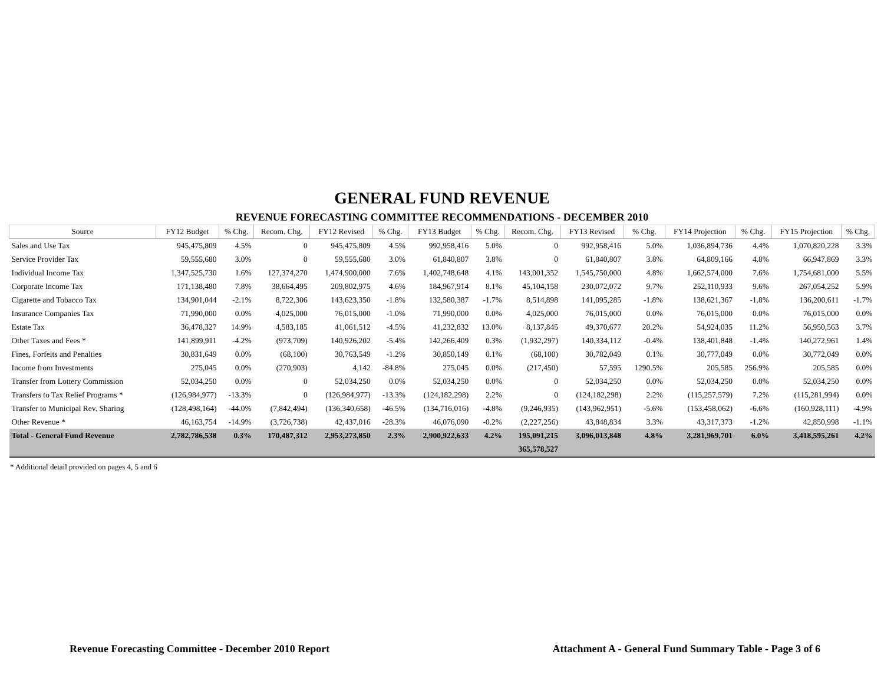GENERAL FUND REVENUE
REVENUE FORECASTING COMMITTEE RECOMMENDATIONS - DECEMBER 2010
| Source | FY12 Budget | % Chg. | Recom. Chg. | FY12 Revised | % Chg. | FY13 Budget | % Chg. | Recom. Chg. | FY13 Revised | % Chg. | FY14 Projection | % Chg. | FY15 Projection | % Chg. |
| --- | --- | --- | --- | --- | --- | --- | --- | --- | --- | --- | --- | --- | --- | --- |
| Sales and Use Tax | 945,475,809 | 4.5% | 0 | 945,475,809 | 4.5% | 992,958,416 | 5.0% | 0 | 992,958,416 | 5.0% | 1,036,894,736 | 4.4% | 1,070,820,228 | 3.3% |
| Service Provider Tax | 59,555,680 | 3.0% | 0 | 59,555,680 | 3.0% | 61,840,807 | 3.8% | 0 | 61,840,807 | 3.8% | 64,809,166 | 4.8% | 66,947,869 | 3.3% |
| Individual Income Tax | 1,347,525,730 | 1.6% | 127,374,270 | 1,474,900,000 | 7.6% | 1,402,748,648 | 4.1% | 143,001,352 | 1,545,750,000 | 4.8% | 1,662,574,000 | 7.6% | 1,754,681,000 | 5.5% |
| Corporate Income Tax | 171,138,480 | 7.8% | 38,664,495 | 209,802,975 | 4.6% | 184,967,914 | 8.1% | 45,104,158 | 230,072,072 | 9.7% | 252,110,933 | 9.6% | 267,054,252 | 5.9% |
| Cigarette and Tobacco Tax | 134,901,044 | -2.1% | 8,722,306 | 143,623,350 | -1.8% | 132,580,387 | -1.7% | 8,514,898 | 141,095,285 | -1.8% | 138,621,367 | -1.8% | 136,200,611 | -1.7% |
| Insurance Companies Tax | 71,990,000 | 0.0% | 4,025,000 | 76,015,000 | -1.0% | 71,990,000 | 0.0% | 4,025,000 | 76,015,000 | 0.0% | 76,015,000 | 0.0% | 76,015,000 | 0.0% |
| Estate Tax | 36,478,327 | 14.9% | 4,583,185 | 41,061,512 | -4.5% | 41,232,832 | 13.0% | 8,137,845 | 49,370,677 | 20.2% | 54,924,035 | 11.2% | 56,950,563 | 3.7% |
| Other Taxes and Fees * | 141,899,911 | -4.2% | (973,709) | 140,926,202 | -5.4% | 142,266,409 | 0.3% | (1,932,297) | 140,334,112 | -0.4% | 138,401,848 | -1.4% | 140,272,961 | 1.4% |
| Fines, Forfeits and Penalties | 30,831,649 | 0.0% | (68,100) | 30,763,549 | -1.2% | 30,850,149 | 0.1% | (68,100) | 30,782,049 | 0.1% | 30,777,049 | 0.0% | 30,772,049 | 0.0% |
| Income from Investments | 275,045 | 0.0% | (270,903) | 4,142 | -84.8% | 275,045 | 0.0% | (217,450) | 57,595 | 1290.5% | 205,585 | 256.9% | 205,585 | 0.0% |
| Transfer from Lottery Commission | 52,034,250 | 0.0% | 0 | 52,034,250 | 0.0% | 52,034,250 | 0.0% | 0 | 52,034,250 | 0.0% | 52,034,250 | 0.0% | 52,034,250 | 0.0% |
| Transfers to Tax Relief Programs * | (126,984,977) | -13.3% | 0 | (126,984,977) | -13.3% | (124,182,298) | 2.2% | 0 | (124,182,298) | 2.2% | (115,257,579) | 7.2% | (115,281,994) | 0.0% |
| Transfer to Municipal Rev. Sharing | (128,498,164) | -44.0% | (7,842,494) | (136,340,658) | -46.5% | (134,716,016) | -4.8% | (9,246,935) | (143,962,951) | -5.6% | (153,458,062) | -6.6% | (160,928,111) | -4.9% |
| Other Revenue * | 46,163,754 | -14.9% | (3,726,738) | 42,437,016 | -28.3% | 46,076,090 | -0.2% | (2,227,256) | 43,848,834 | 3.3% | 43,317,373 | -1.2% | 42,850,998 | -1.1% |
| Total - General Fund Revenue | 2,782,786,538 | 0.3% | 170,487,312 | 2,953,273,850 | 2.3% | 2,900,922,633 | 4.2% | 195,091,215 | 3,096,013,848 | 4.8% | 3,281,969,701 | 6.0% | 3,418,595,261 | 4.2% |
| | | | | | | | | 365,578,527 | | | | | | |
* Additional detail provided on pages 4, 5 and 6
Revenue Forecasting Committee - December 2010 Report Attachment A - General Fund Summary Table - Page 3 of 6